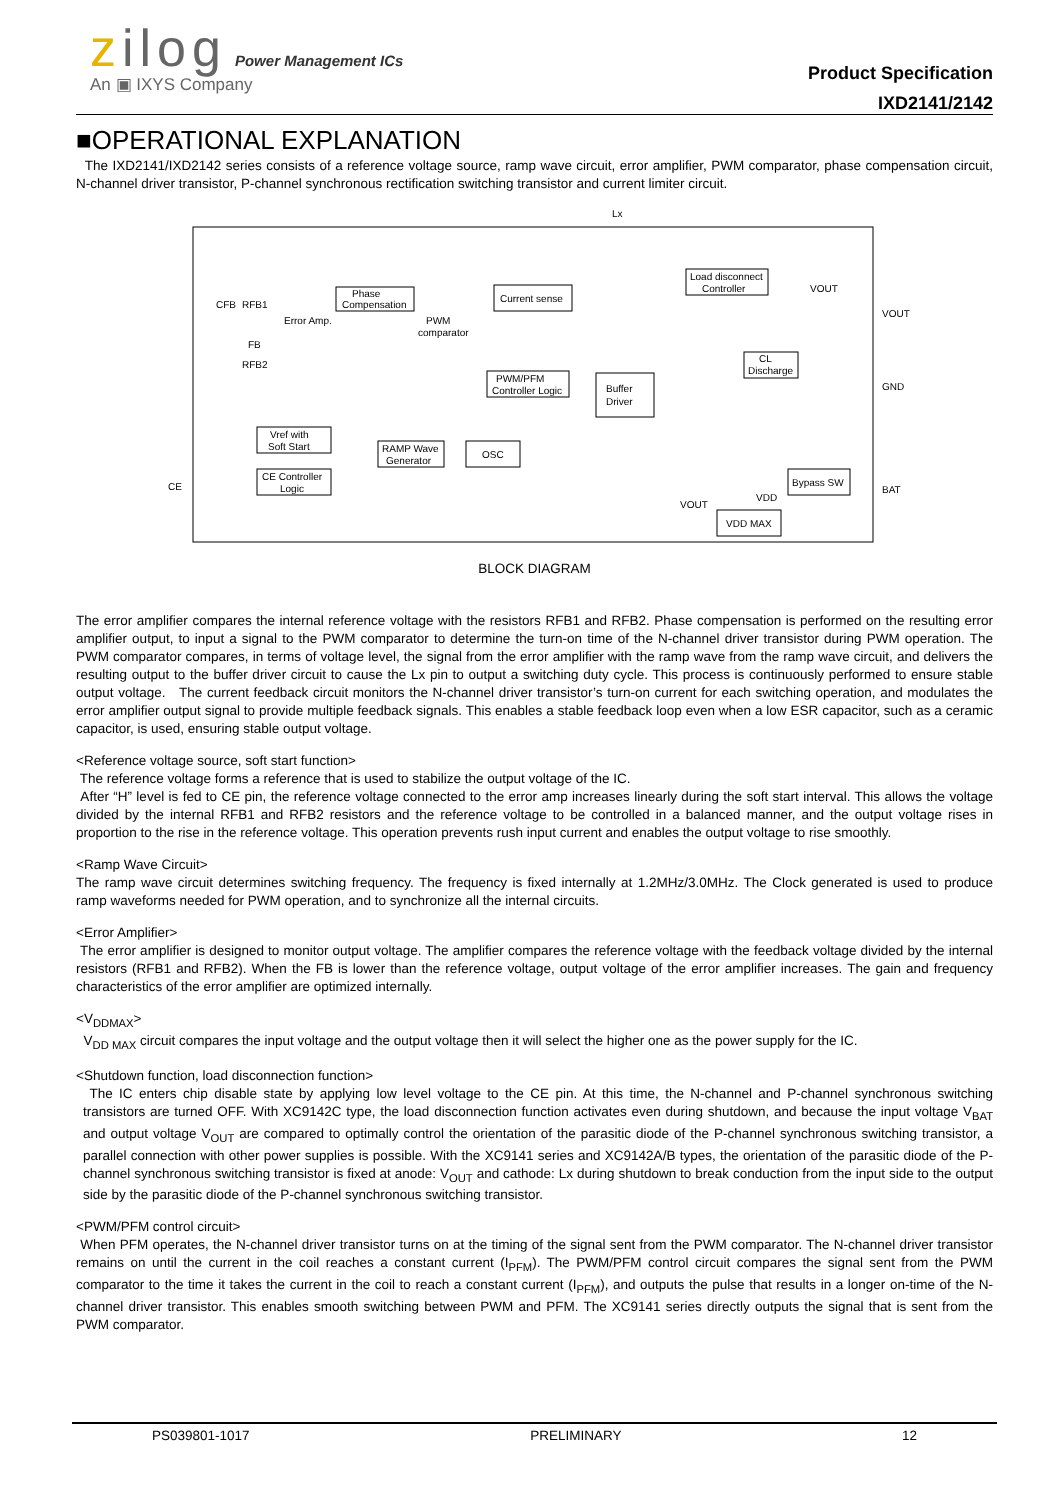zilog Power Management ICs
An ▣ IXYS Company
Product Specification
IXD2141/2142
■OPERATIONAL EXPLANATION
The IXD2141/IXD2142 series consists of a reference voltage source, ramp wave circuit, error amplifier, PWM comparator, phase compensation circuit, N-channel driver transistor, P-channel synchronous rectification switching transistor and current limiter circuit.
Lx
Phase
Compensation
Current sense
Load disconnect
Controller
CFB
RFB1
Error Amp.
PWM
comparator
FB
RFB2
PWM/PFM
Controller Logic
Buffer
Driver
CL
Discharge
VOUT
GND
BAT
CE
Vref with
Soft Start
RAMP Wave
Generator
OSC
CE Controller
Logic
Bypass SW
VDD MAX
VDD
VOUT
VOUT
BLOCK DIAGRAM
The error amplifier compares the internal reference voltage with the resistors RFB1 and RFB2. Phase compensation is performed on the resulting error amplifier output, to input a signal to the PWM comparator to determine the turn-on time of the N-channel driver transistor during PWM operation. The PWM comparator compares, in terms of voltage level, the signal from the error amplifier with the ramp wave from the ramp wave circuit, and delivers the resulting output to the buffer driver circuit to cause the Lx pin to output a switching duty cycle. This process is continuously performed to ensure stable output voltage. The current feedback circuit monitors the N-channel driver transistor’s turn-on current for each switching operation, and modulates the error amplifier output signal to provide multiple feedback signals. This enables a stable feedback loop even when a low ESR capacitor, such as a ceramic capacitor, is used, ensuring stable output voltage.
<Reference voltage source, soft start function>
The reference voltage forms a reference that is used to stabilize the output voltage of the IC.
After “H” level is fed to CE pin, the reference voltage connected to the error amp increases linearly during the soft start interval. This allows the voltage divided by the internal RFB1 and RFB2 resistors and the reference voltage to be controlled in a balanced manner, and the output voltage rises in proportion to the rise in the reference voltage. This operation prevents rush input current and enables the output voltage to rise smoothly.
<Ramp Wave Circuit>
The ramp wave circuit determines switching frequency. The frequency is fixed internally at 1.2MHz/3.0MHz. The Clock generated is used to produce ramp waveforms needed for PWM operation, and to synchronize all the internal circuits.
<Error Amplifier>
The error amplifier is designed to monitor output voltage. The amplifier compares the reference voltage with the feedback voltage divided by the internal resistors (RFB1 and RFB2). When the FB is lower than the reference voltage, output voltage of the error amplifier increases. The gain and frequency characteristics of the error amplifier are optimized internally.
<V<sub>DDMAX</sub>>
V<sub>DD MAX</sub> circuit compares the input voltage and the output voltage then it will select the higher one as the power supply for the IC.
<Shutdown function, load disconnection function>
The IC enters chip disable state by applying low level voltage to the CE pin. At this time, the N-channel and P-channel synchronous switching transistors are turned OFF. With XC9142C type, the load disconnection function activates even during shutdown, and because the input voltage V<sub>BAT</sub> and output voltage V<sub>OUT</sub> are compared to optimally control the orientation of the parasitic diode of the P-channel synchronous switching transistor, a parallel connection with other power supplies is possible. With the XC9141 series and XC9142A/B types, the orientation of the parasitic diode of the P-channel synchronous switching transistor is fixed at anode: V<sub>OUT</sub> and cathode: Lx during shutdown to break conduction from the input side to the output side by the parasitic diode of the P-channel synchronous switching transistor.
<PWM/PFM control circuit>
When PFM operates, the N-channel driver transistor turns on at the timing of the signal sent from the PWM comparator. The N-channel driver transistor remains on until the current in the coil reaches a constant current (I<sub>PFM</sub>). The PWM/PFM control circuit compares the signal sent from the PWM comparator to the time it takes the current in the coil to reach a constant current (I<sub>PFM</sub>), and outputs the pulse that results in a longer on-time of the N-channel driver transistor. This enables smooth switching between PWM and PFM. The XC9141 series directly outputs the signal that is sent from the PWM comparator.
PS039801-1017 PRELIMINARY 12